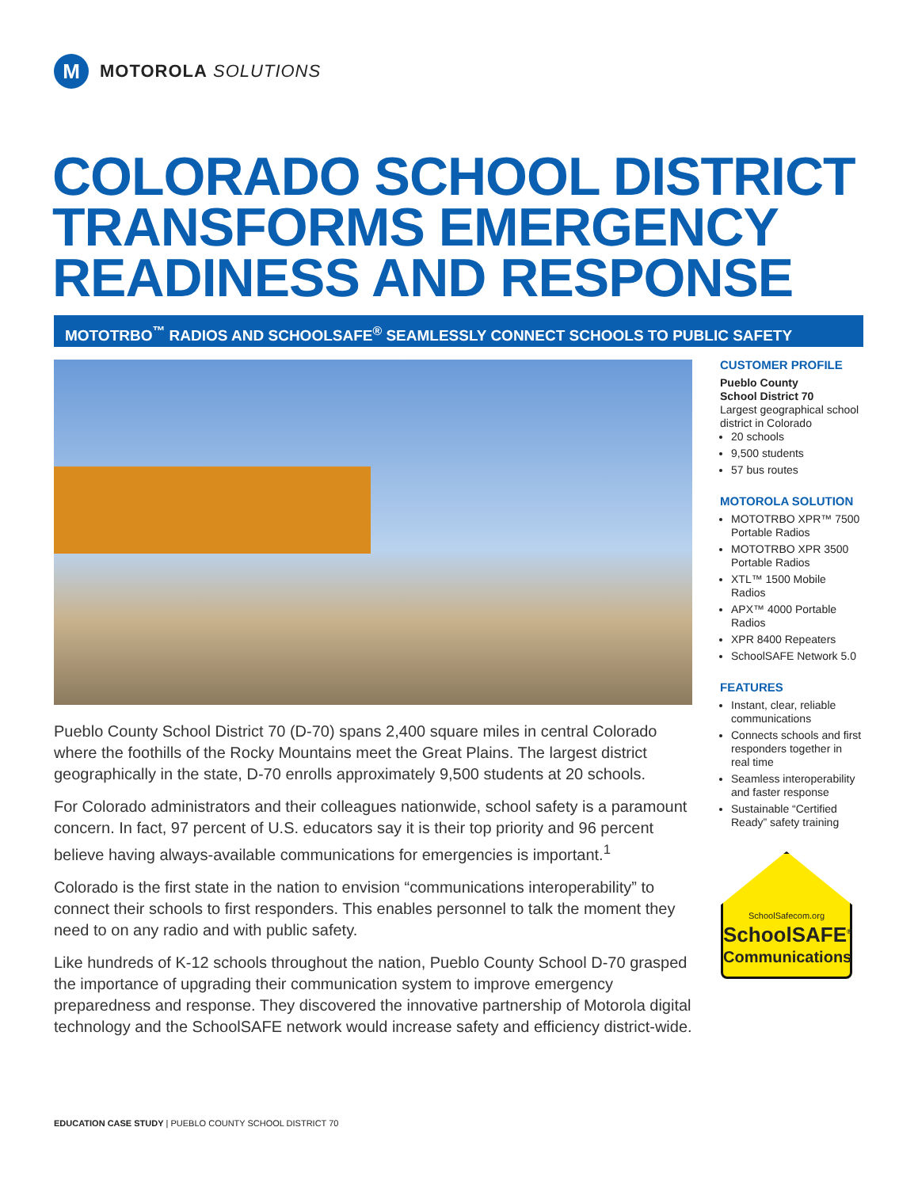M
MOTOROLA SOLUTIONS
COLORADO SCHOOL DISTRICT
TRANSFORMS EMERGENCY
READINESS AND RESPONSE
MOTOTRBO<sup>™</sup> RADIOS AND SCHOOLSAFE<sup>®</sup> SEAMLESSLY CONNECT SCHOOLS TO PUBLIC SAFETY
Pueblo County School District 70 (D-70) spans 2,400 square miles in central Colorado where the foothills of the Rocky Mountains meet the Great Plains. The largest district geographically in the state, D-70 enrolls approximately 9,500 students at 20 schools.
For Colorado administrators and their colleagues nationwide, school safety is a paramount concern. In fact, 97 percent of U.S. educators say it is their top priority and 96 percent believe having always-available communications for emergencies is important.<sup>1</sup>
Colorado is the first state in the nation to envision “communications interoperability” to connect their schools to first responders. This enables personnel to talk the moment they need to on any radio and with public safety.
Like hundreds of K-12 schools throughout the nation, Pueblo County School D-70 grasped the importance of upgrading their communication system to improve emergency preparedness and response. They discovered the innovative partnership of Motorola digital technology and the SchoolSAFE network would increase safety and efficiency district-wide.
CUSTOMER PROFILE
Pueblo County
School District 70
Largest geographical school district in Colorado
20 schools
9,500 students
57 bus routes
MOTOROLA SOLUTION
MOTOTRBO XPR™ 7500 Portable Radios
MOTOTRBO XPR 3500 Portable Radios
XTL™ 1500 Mobile Radios
APX™ 4000 Portable Radios
XPR 8400 Repeaters
SchoolSAFE Network 5.0
FEATURES
Instant, clear, reliable communications
Connects schools and first responders together in real time
Seamless interoperability and faster response
Sustainable “Certified Ready” safety training
SchoolSafecom.org
SchoolSAFE<sup>®</sup>
Communications
EDUCATION CASE STUDY | PUEBLO COUNTY SCHOOL DISTRICT 70